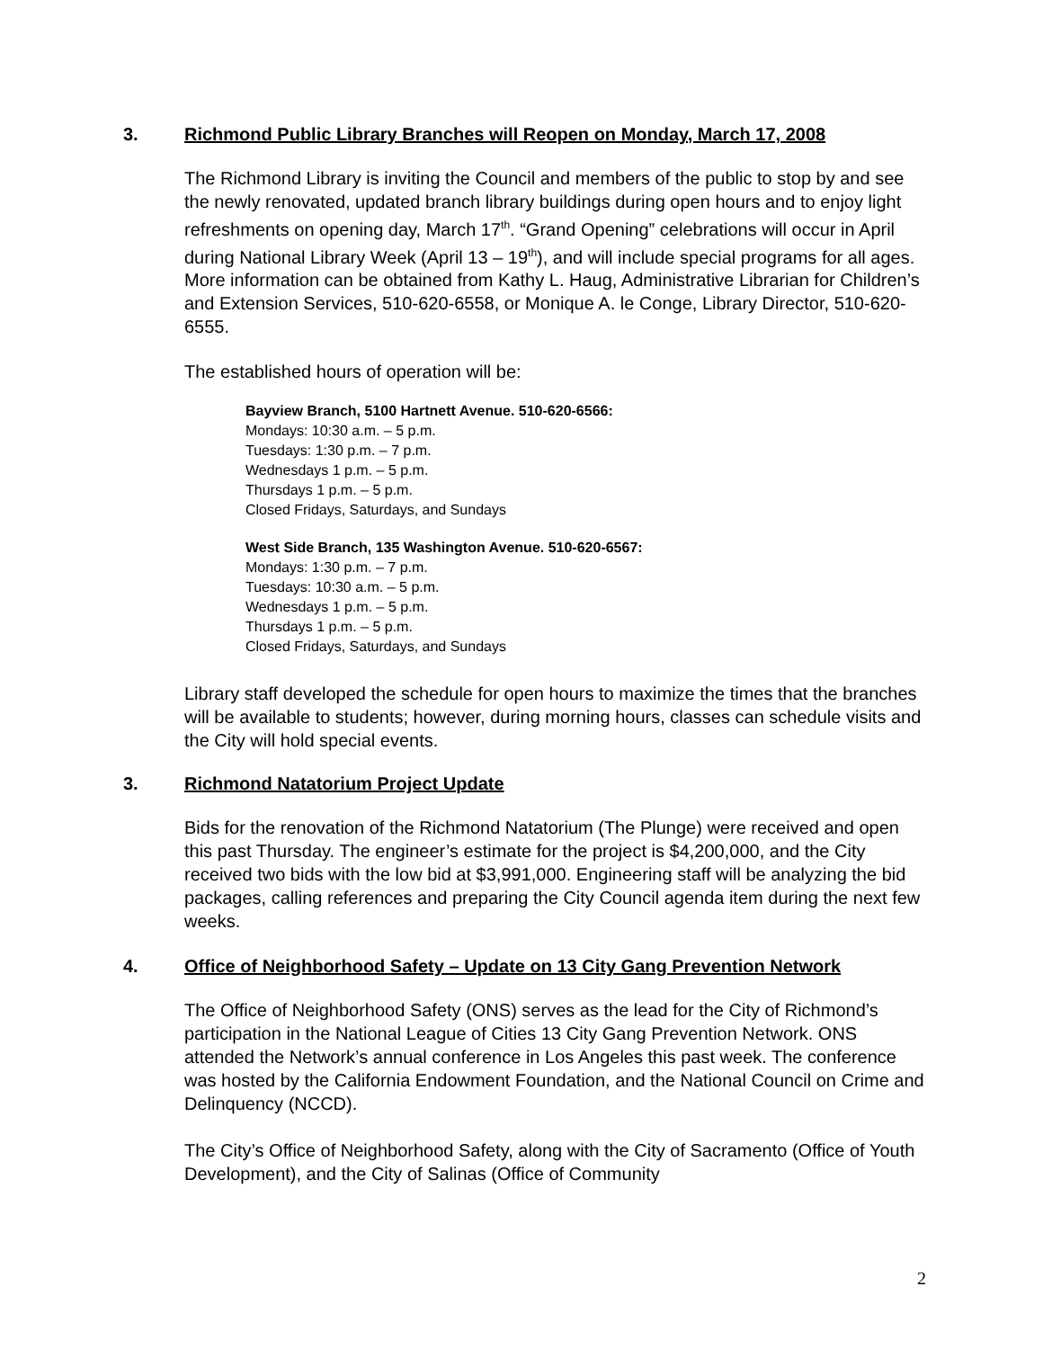3. Richmond Public Library Branches will Reopen on Monday, March 17, 2008
The Richmond Library is inviting the Council and members of the public to stop by and see the newly renovated, updated branch library buildings during open hours and to enjoy light refreshments on opening day, March 17<sup>th</sup>. “Grand Opening” celebrations will occur in April during National Library Week (April 13 – 19<sup>th</sup>), and will include special programs for all ages. More information can be obtained from Kathy L. Haug, Administrative Librarian for Children’s and Extension Services, 510-620-6558, or Monique A. le Conge, Library Director, 510-620-6555.
The established hours of operation will be:
Bayview Branch, 5100 Hartnett Avenue. 510-620-6566:
Mondays: 10:30 a.m. – 5 p.m.
Tuesdays: 1:30 p.m. – 7 p.m.
Wednesdays 1 p.m. – 5 p.m.
Thursdays 1 p.m. – 5 p.m.
Closed Fridays, Saturdays, and Sundays
West Side Branch, 135 Washington Avenue. 510-620-6567:
Mondays: 1:30 p.m. – 7 p.m.
Tuesdays: 10:30 a.m. – 5 p.m.
Wednesdays 1 p.m. – 5 p.m.
Thursdays 1 p.m. – 5 p.m.
Closed Fridays, Saturdays, and Sundays
Library staff developed the schedule for open hours to maximize the times that the branches will be available to students; however, during morning hours, classes can schedule visits and the City will hold special events.
3. Richmond Natatorium Project Update
Bids for the renovation of the Richmond Natatorium (The Plunge) were received and open this past Thursday. The engineer’s estimate for the project is $4,200,000, and the City received two bids with the low bid at $3,991,000. Engineering staff will be analyzing the bid packages, calling references and preparing the City Council agenda item during the next few weeks.
4. Office of Neighborhood Safety – Update on 13 City Gang Prevention Network
The Office of Neighborhood Safety (ONS) serves as the lead for the City of Richmond’s participation in the National League of Cities 13 City Gang Prevention Network. ONS attended the Network’s annual conference in Los Angeles this past week. The conference was hosted by the California Endowment Foundation, and the National Council on Crime and Delinquency (NCCD).
The City’s Office of Neighborhood Safety, along with the City of Sacramento (Office of Youth Development), and the City of Salinas (Office of Community
2